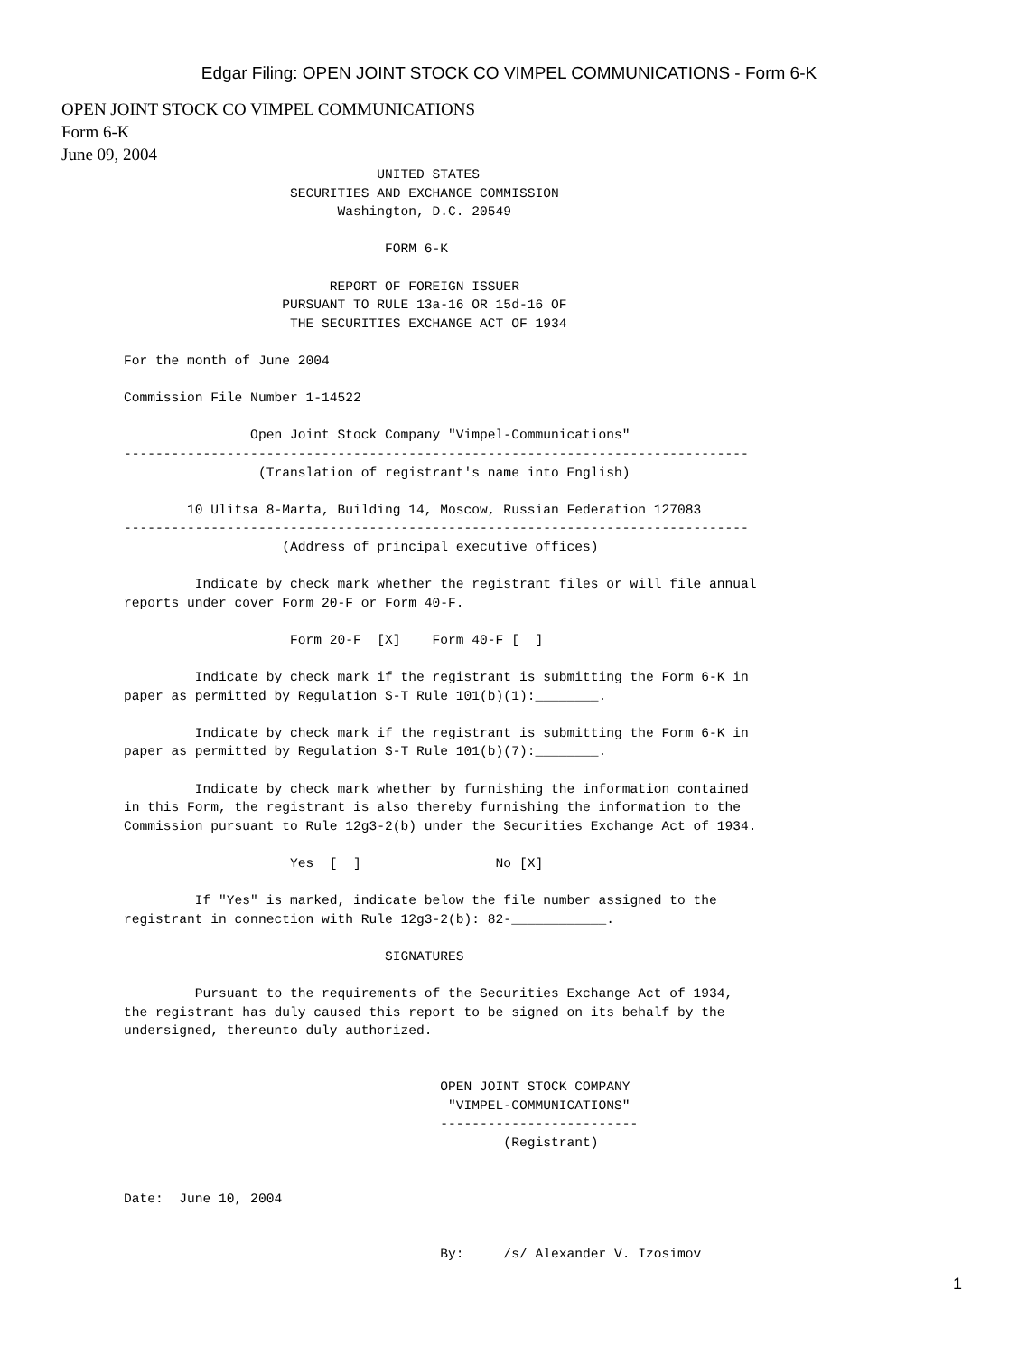Edgar Filing: OPEN JOINT STOCK CO VIMPEL COMMUNICATIONS - Form 6-K
OPEN JOINT STOCK CO VIMPEL COMMUNICATIONS
Form 6-K
June 09, 2004
                                UNITED STATES
                     SECURITIES AND EXCHANGE COMMISSION
                           Washington, D.C. 20549

                                 FORM 6-K

                          REPORT OF FOREIGN ISSUER
                    PURSUANT TO RULE 13a-16 OR 15d-16 OF
                     THE SECURITIES EXCHANGE ACT OF 1934

For the month of June 2004

Commission File Number 1-14522

                Open Joint Stock Company "Vimpel-Communications"
-------------------------------------------------------------------------------
                 (Translation of registrant's name into English)

        10 Ulitsa 8-Marta, Building 14, Moscow, Russian Federation 127083
-------------------------------------------------------------------------------
                    (Address of principal executive offices)

         Indicate by check mark whether the registrant files or will file annual
reports under cover Form 20-F or Form 40-F.

                     Form 20-F  [X]    Form 40-F [  ]

         Indicate by check mark if the registrant is submitting the Form 6-K in
paper as permitted by Regulation S-T Rule 101(b)(1):________.

         Indicate by check mark if the registrant is submitting the Form 6-K in
paper as permitted by Regulation S-T Rule 101(b)(7):________.

         Indicate by check mark whether by furnishing the information contained
in this Form, the registrant is also thereby furnishing the information to the
Commission pursuant to Rule 12g3-2(b) under the Securities Exchange Act of 1934.

                     Yes  [  ]                 No [X]

         If "Yes" is marked, indicate below the file number assigned to the
registrant in connection with Rule 12g3-2(b): 82-____________.

                                 SIGNATURES

         Pursuant to the requirements of the Securities Exchange Act of 1934,
the registrant has duly caused this report to be signed on its behalf by the
undersigned, thereunto duly authorized.


                                        OPEN JOINT STOCK COMPANY
                                         "VIMPEL-COMMUNICATIONS"
                                        -------------------------
                                                (Registrant)


Date:  June 10, 2004


                                        By:     /s/ Alexander V. Izosimov
1